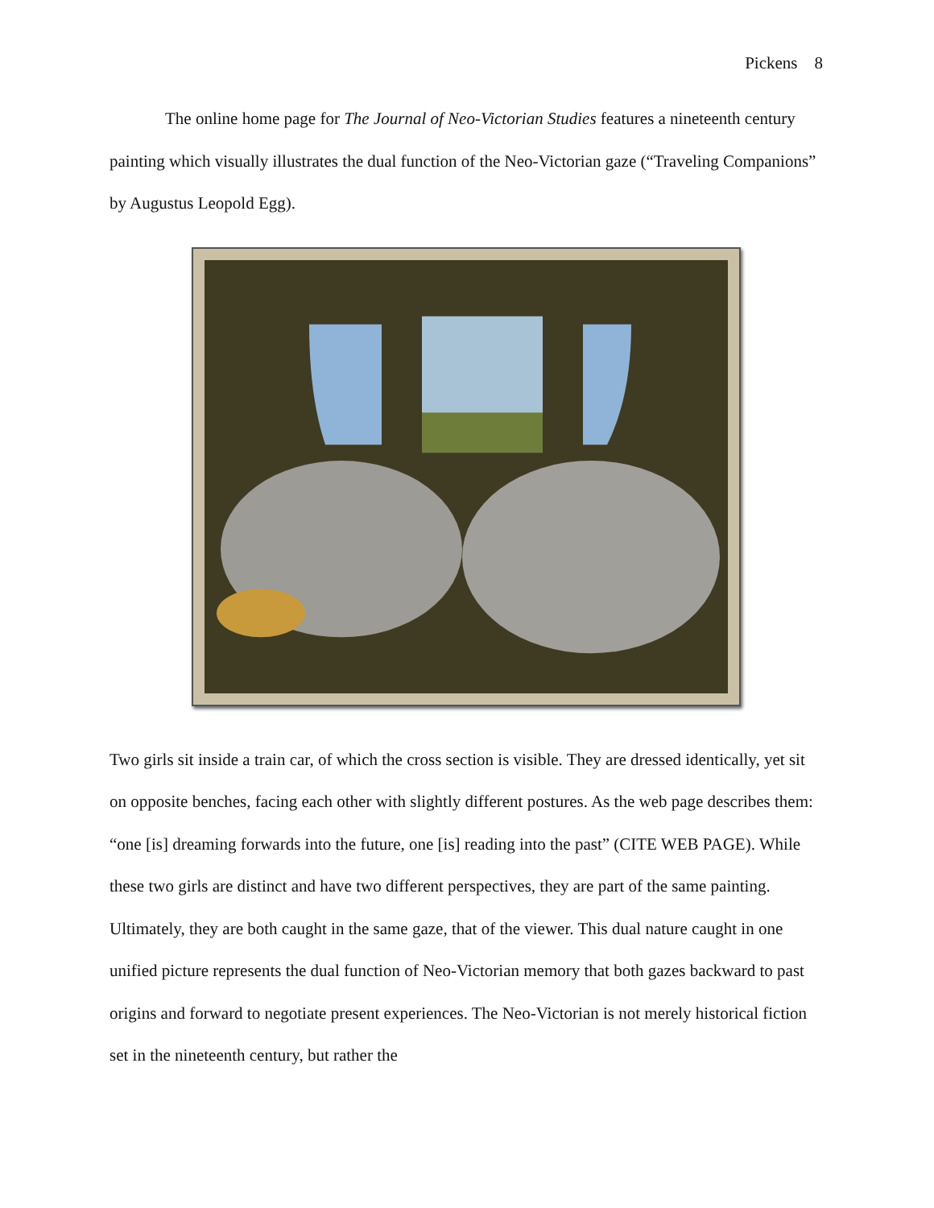Pickens 8
The online home page for The Journal of Neo-Victorian Studies features a nineteenth century painting which visually illustrates the dual function of the Neo-Victorian gaze (“Traveling Companions” by Augustus Leopold Egg).
Two girls sit inside a train car, of which the cross section is visible. They are dressed identically, yet sit on opposite benches, facing each other with slightly different postures. As the web page describes them: “one [is] dreaming forwards into the future, one [is] reading into the past” (CITE WEB PAGE). While these two girls are distinct and have two different perspectives, they are part of the same painting. Ultimately, they are both caught in the same gaze, that of the viewer. This dual nature caught in one unified picture represents the dual function of Neo-Victorian memory that both gazes backward to past origins and forward to negotiate present experiences. The Neo-Victorian is not merely historical fiction set in the nineteenth century, but rather the